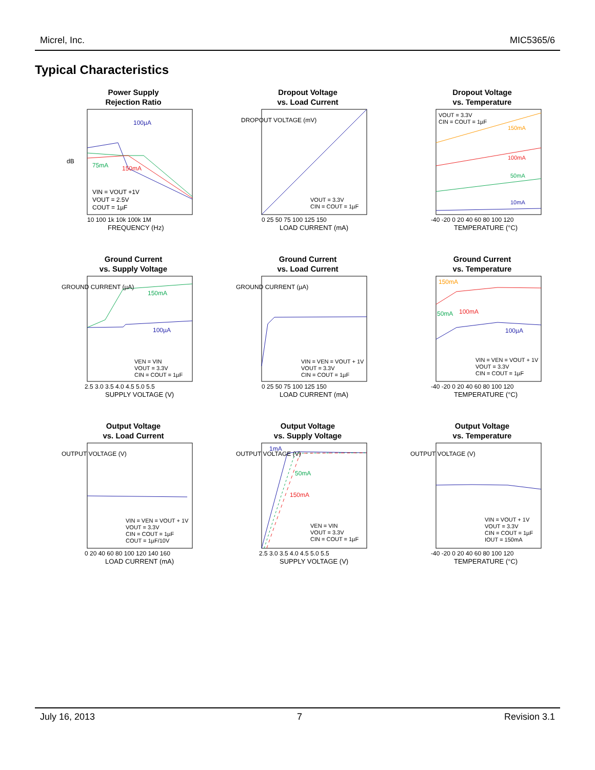Micrel, Inc. MIC5365/6
Typical Characteristics
Power Supply
Rejection Ratio
100µA
75mA
150mA
VIN = VOUT +1V
VOUT = 2.5V
COUT = 1µF
10 100 1k 10k 100k 1M
FREQUENCY (Hz)
dB
Dropout Voltage
vs. Load Current
VOUT = 3.3V
CIN = COUT = 1µF
0 25 50 75 100 125 150
LOAD CURRENT (mA)
DROPOUT VOLTAGE (mV)
Dropout Voltage
vs. Temperature
VOUT = 3.3V
CIN = COUT = 1µF
150mA
100mA
50mA
10mA
-40 -20 0 20 40 60 80 100 120
TEMPERATURE (°C)
Ground Current
vs. Supply Voltage
150mA
100µA
VEN = VIN
VOUT = 3.3V
CIN = COUT = 1µF
2.5 3.0 3.5 4.0 4.5 5.0 5.5
SUPPLY VOLTAGE (V)
GROUND CURRENT (µA)
Ground Current
vs. Load Current
VIN = VEN = VOUT + 1V
VOUT = 3.3V
CIN = COUT = 1µF
0 25 50 75 100 125 150
LOAD CURRENT (mA)
GROUND CURRENT (µA)
Ground Current
vs. Temperature
150mA
50mA
100mA
100µA
VIN = VEN = VOUT + 1V
VOUT = 3.3V
CIN = COUT = 1µF
-40 -20 0 20 40 60 80 100 120
TEMPERATURE (°C)
Output Voltage
vs. Load Current
VIN = VEN = VOUT + 1V
VOUT = 3.3V
CIN = COUT = 1µF
COUT = 1µF/10V
0 20 40 60 80 100 120 140 160
LOAD CURRENT (mA)
OUTPUT VOLTAGE (V)
Output Voltage
vs. Supply Voltage
1mA
50mA
150mA
VEN = VIN
VOUT = 3.3V
CIN = COUT = 1µF
2.5 3.0 3.5 4.0 4.5 5.0 5.5
SUPPLY VOLTAGE (V)
OUTPUT VOLTAGE (V)
Output Voltage
vs. Temperature
VIN = VOUT + 1V
VOUT = 3.3V
CIN = COUT = 1µF
IOUT = 150mA
-40 -20 0 20 40 60 80 100 120
TEMPERATURE (°C)
OUTPUT VOLTAGE (V)
July 16, 2013 7 Revision 3.1